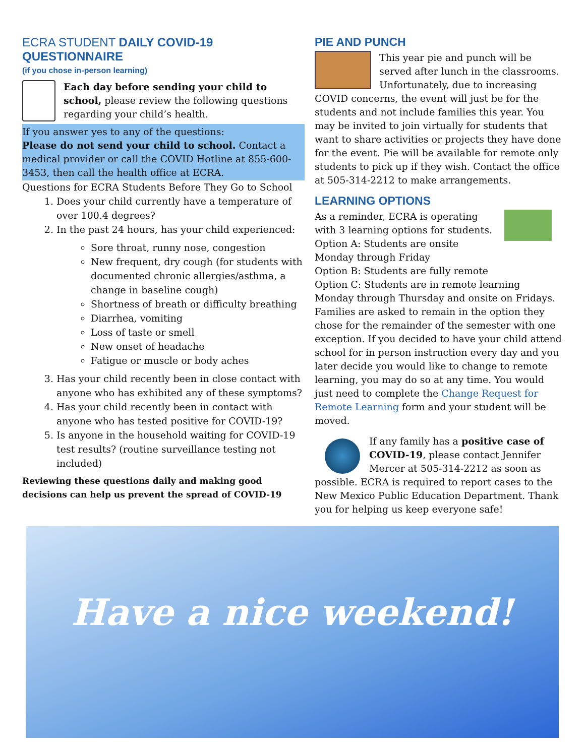ECRA STUDENT DAILY COVID-19 QUESTIONNAIRE
(if you chose in-person learning)
Each day before sending your child to school, please review the following questions regarding your child’s health.
If you answer yes to any of the questions:
Please do not send your child to school. Contact a medical provider or call the COVID Hotline at 855-600-3453, then call the health office at ECRA.
Questions for ECRA Students Before They Go to School
1. Does your child currently have a temperature of over 100.4 degrees?
2. In the past 24 hours, has your child experienced:
Sore throat, runny nose, congestion
New frequent, dry cough (for students with documented chronic allergies/asthma, a change in baseline cough)
Shortness of breath or difficulty breathing
Diarrhea, vomiting
Loss of taste or smell
New onset of headache
Fatigue or muscle or body aches
3. Has your child recently been in close contact with anyone who has exhibited any of these symptoms?
4. Has your child recently been in contact with anyone who has tested positive for COVID-19?
5. Is anyone in the household waiting for COVID-19 test results? (routine surveillance testing not included)
Reviewing these questions daily and making good decisions can help us prevent the spread of COVID-19
PIE AND PUNCH
This year pie and punch will be served after lunch in the classrooms. Unfortunately, due to increasing COVID concerns, the event will just be for the students and not include families this year. You may be invited to join virtually for students that want to share activities or projects they have done for the event. Pie will be available for remote only students to pick up if they wish. Contact the office at 505-314-2212 to make arrangements.
LEARNING OPTIONS
As a reminder, ECRA is operating with 3 learning options for students.
Option A: Students are onsite Monday through Friday
Option B: Students are fully remote
Option C: Students are in remote learning Monday through Thursday and onsite on Fridays.
Families are asked to remain in the option they chose for the remainder of the semester with one exception. If you decided to have your child attend school for in person instruction every day and you later decide you would like to change to remote learning, you may do so at any time. You would just need to complete the Change Request for Remote Learning form and your student will be moved.
If any family has a positive case of COVID-19, please contact Jennifer Mercer at 505-314-2212 as soon as possible. ECRA is required to report cases to the New Mexico Public Education Department. Thank you for helping us keep everyone safe!
Have a nice weekend!